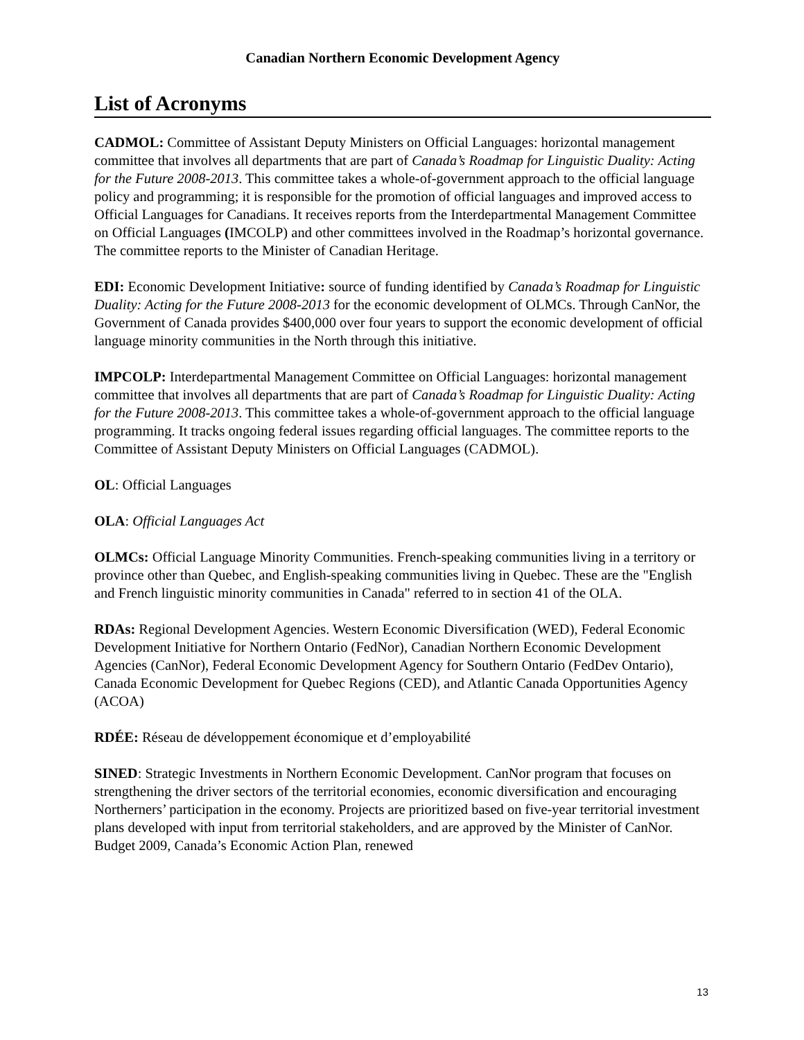Canadian Northern Economic Development Agency
List of Acronyms
CADMOL: Committee of Assistant Deputy Ministers on Official Languages: horizontal management committee that involves all departments that are part of Canada’s Roadmap for Linguistic Duality: Acting for the Future 2008-2013. This committee takes a whole-of-government approach to the official language policy and programming; it is responsible for the promotion of official languages and improved access to Official Languages for Canadians. It receives reports from the Interdepartmental Management Committee on Official Languages (IMCOLP) and other committees involved in the Roadmap’s horizontal governance. The committee reports to the Minister of Canadian Heritage.
EDI: Economic Development Initiative: source of funding identified by Canada’s Roadmap for Linguistic Duality: Acting for the Future 2008-2013 for the economic development of OLMCs. Through CanNor, the Government of Canada provides $400,000 over four years to support the economic development of official language minority communities in the North through this initiative.
IMPCOLP: Interdepartmental Management Committee on Official Languages: horizontal management committee that involves all departments that are part of Canada’s Roadmap for Linguistic Duality: Acting for the Future 2008-2013. This committee takes a whole-of-government approach to the official language programming. It tracks ongoing federal issues regarding official languages. The committee reports to the Committee of Assistant Deputy Ministers on Official Languages (CADMOL).
OL: Official Languages
OLA: Official Languages Act
OLMCs: Official Language Minority Communities. French-speaking communities living in a territory or province other than Quebec, and English-speaking communities living in Quebec. These are the "English and French linguistic minority communities in Canada" referred to in section 41 of the OLA.
RDAs: Regional Development Agencies. Western Economic Diversification (WED), Federal Economic Development Initiative for Northern Ontario (FedNor), Canadian Northern Economic Development Agencies (CanNor), Federal Economic Development Agency for Southern Ontario (FedDev Ontario), Canada Economic Development for Quebec Regions (CED), and Atlantic Canada Opportunities Agency (ACOA)
RDÉE: Réseau de développement économique et d’employabilité
SINED: Strategic Investments in Northern Economic Development. CanNor program that focuses on strengthening the driver sectors of the territorial economies, economic diversification and encouraging Northerners’ participation in the economy. Projects are prioritized based on five-year territorial investment plans developed with input from territorial stakeholders, and are approved by the Minister of CanNor. Budget 2009, Canada’s Economic Action Plan, renewed
13